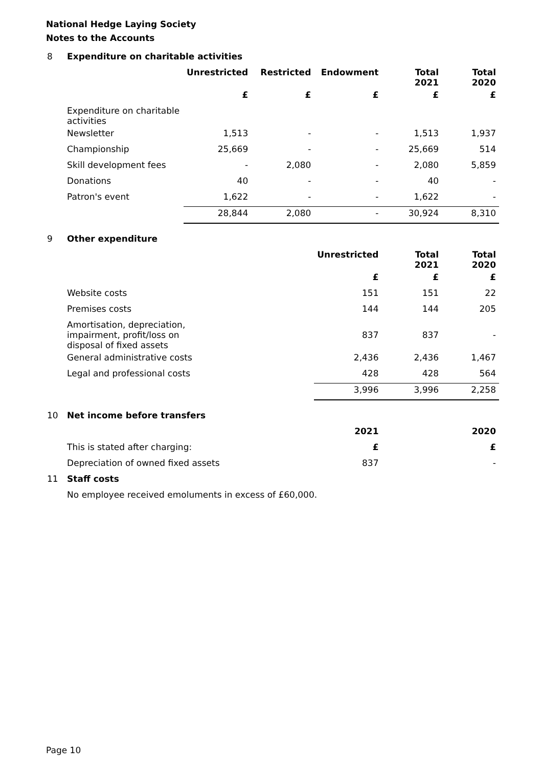National Hedge Laying Society
Notes to the Accounts
| 8 | Expenditure on charitable activities | | | | | |
| | | Unrestricted | Restricted | Endowment | Total 2021 | Total 2020 |
| | | £ | £ | £ | £ | £ |
| | Expenditure on charitable activities | | | | | |
| | Newsletter | 1,513 | - | - | 1,513 | 1,937 |
| | Championship | 25,669 | - | - | 25,669 | 514 |
| | Skill development fees | - | 2,080 | - | 2,080 | 5,859 |
| | Donations | 40 | - | - | 40 | - |
| | Patron's event | 1,622 | - | - | 1,622 | - |
| | | 28,844 | 2,080 | - | 30,924 | 8,310 |
| 9 | Other expenditure | | | | | |
| | | | | Unrestricted | Total 2021 | Total 2020 |
| | | | | £ | £ | £ |
| | Website costs | | | 151 | 151 | 22 |
| | Premises costs | | | 144 | 144 | 205 |
| | Amortisation, depreciation, impairment, profit/loss on disposal of fixed assets | | | 837 | 837 | - |
| | General administrative costs | | | 2,436 | 2,436 | 1,467 |
| | Legal and professional costs | | | 428 | 428 | 564 |
| | | | | 3,996 | 3,996 | 2,258 |
| 10 | Net income before transfers | | | | | |
| | | | | 2021 | | 2020 |
| | This is stated after charging: | | | £ | | £ |
| | Depreciation of owned fixed assets | | | 837 | | - |
| 11 | Staff costs | | | | | |
| | No employee received emoluments in excess of £60,000. | | | | | |
Page 10